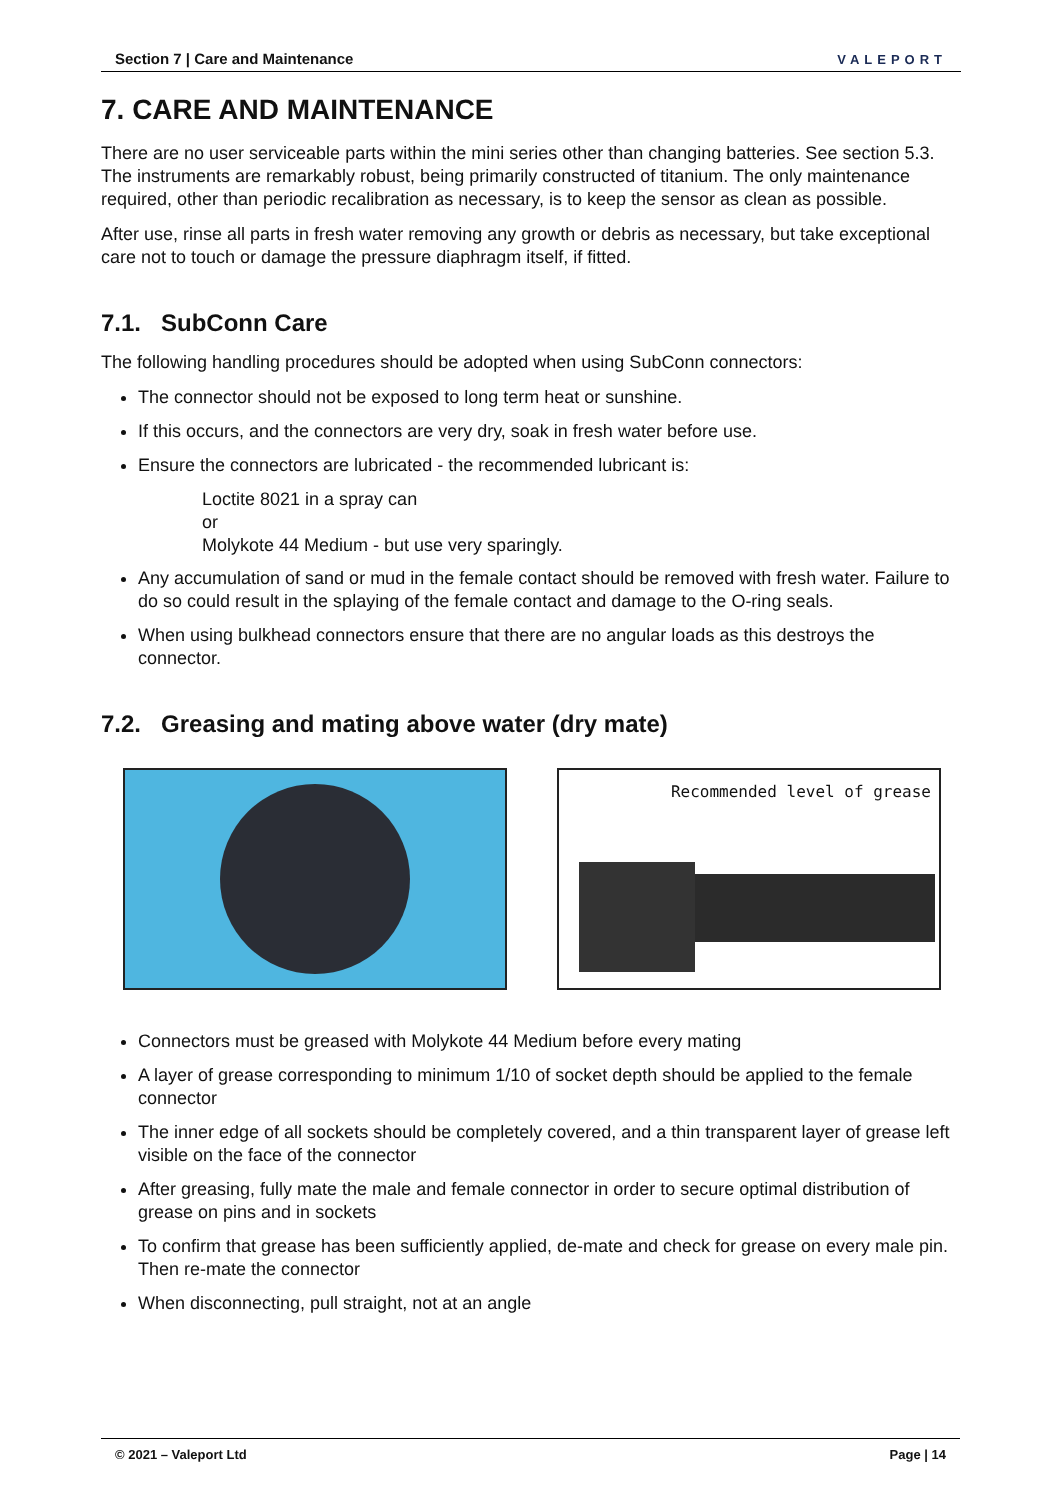Section 7 | Care and Maintenance VALEPORT
7. CARE AND MAINTENANCE
There are no user serviceable parts within the mini series other than changing batteries. See section 5.3. The instruments are remarkably robust, being primarily constructed of titanium. The only maintenance required, other than periodic recalibration as necessary, is to keep the sensor as clean as possible.
After use, rinse all parts in fresh water removing any growth or debris as necessary, but take exceptional care not to touch or damage the pressure diaphragm itself, if fitted.
7.1. SubConn Care
The following handling procedures should be adopted when using SubConn connectors:
The connector should not be exposed to long term heat or sunshine.
If this occurs, and the connectors are very dry, soak in fresh water before use.
Ensure the connectors are lubricated - the recommended lubricant is:
Loctite 8021 in a spray can
or
Molykote 44 Medium - but use very sparingly.
Any accumulation of sand or mud in the female contact should be removed with fresh water. Failure to do so could result in the splaying of the female contact and damage to the O-ring seals.
When using bulkhead connectors ensure that there are no angular loads as this destroys the connector.
7.2. Greasing and mating above water (dry mate)
Recommended level of grease
Connectors must be greased with Molykote 44 Medium before every mating
A layer of grease corresponding to minimum 1/10 of socket depth should be applied to the female connector
The inner edge of all sockets should be completely covered, and a thin transparent layer of grease left visible on the face of the connector
After greasing, fully mate the male and female connector in order to secure optimal distribution of grease on pins and in sockets
To confirm that grease has been sufficiently applied, de-mate and check for grease on every male pin. Then re-mate the connector
When disconnecting, pull straight, not at an angle
© 2021 – Valeport Ltd Page | 14